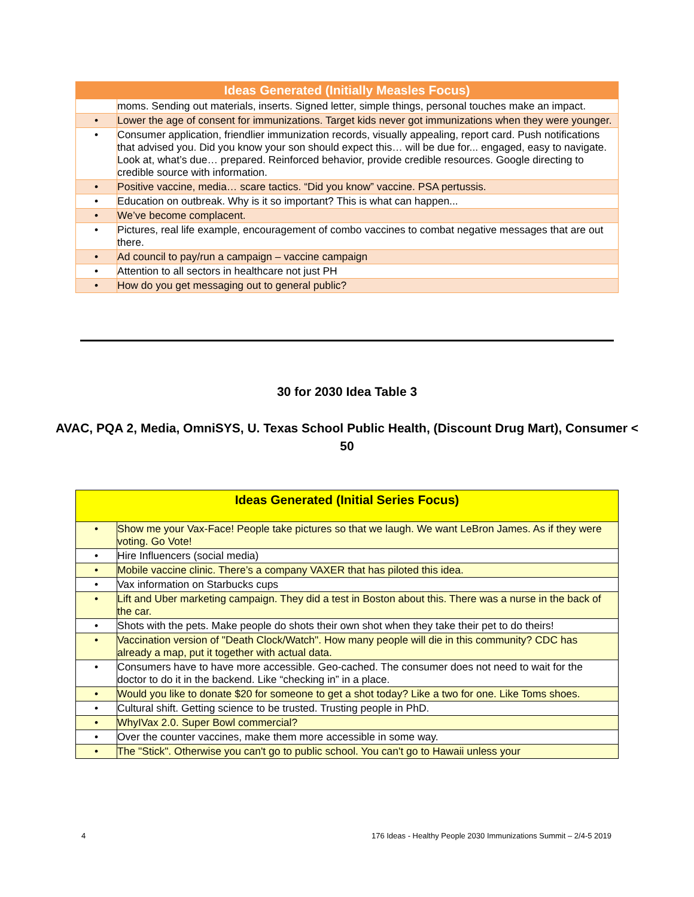| Ideas Generated (Initially Measles Focus) | |
| --- | --- |
| | moms. Sending out materials, inserts. Signed letter, simple things, personal touches make an impact. |
| • | Lower the age of consent for immunizations. Target kids never got immunizations when they were younger. |
| • | Consumer application, friendlier immunization records, visually appealing, report card. Push notifications that advised you. Did you know your son should expect this… will be due for... engaged, easy to navigate. Look at, what’s due… prepared. Reinforced behavior, provide credible resources. Google directing to credible source with information. |
| • | Positive vaccine, media… scare tactics. “Did you know” vaccine. PSA pertussis. |
| • | Education on outbreak. Why is it so important? This is what can happen... |
| • | We’ve become complacent. |
| • | Pictures, real life example, encouragement of combo vaccines to combat negative messages that are out there. |
| • | Ad council to pay/run a campaign – vaccine campaign |
| • | Attention to all sectors in healthcare not just PH |
| • | How do you get messaging out to general public? |
30 for 2030 Idea Table 3
AVAC, PQA 2, Media, OmniSYS, U. Texas School Public Health, (Discount Drug Mart), Consumer < 50
| Ideas Generated (Initial Series Focus) | |
| --- | --- |
| • | Show me your Vax-Face! People take pictures so that we laugh. We want LeBron James. As if they were voting. Go Vote! |
| • | Hire Influencers (social media) |
| • | Mobile vaccine clinic. There’s a company VAXER that has piloted this idea. |
| • | Vax information on Starbucks cups |
| • | Lift and Uber marketing campaign. They did a test in Boston about this. There was a nurse in the back of the car. |
| • | Shots with the pets. Make people do shots their own shot when they take their pet to do theirs! |
| • | Vaccination version of "Death Clock/Watch". How many people will die in this community? CDC has already a map, put it together with actual data. |
| • | Consumers have to have more accessible. Geo-cached. The consumer does not need to wait for the doctor to do it in the backend. Like “checking in” in a place. |
| • | Would you like to donate $20 for someone to get a shot today? Like a two for one. Like Toms shoes. |
| • | Cultural shift. Getting science to be trusted. Trusting people in PhD. |
| • | WhyIVax 2.0. Super Bowl commercial? |
| • | Over the counter vaccines, make them more accessible in some way. |
| • | The "Stick". Otherwise you can't go to public school. You can't go to Hawaii unless your |
4 176 Ideas - Healthy People 2030 Immunizations Summit – 2/4-5 2019